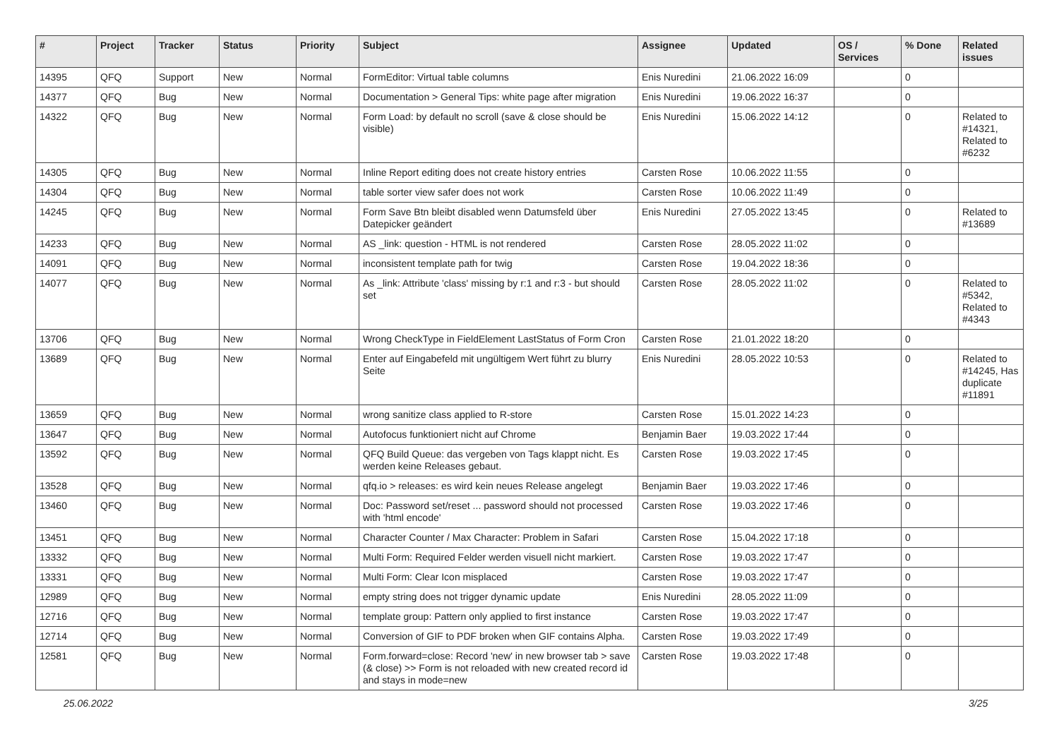| # | Project | Tracker | Status | Priority | Subject | Assignee | Updated | OS / Services | % Done | Related issues |
| --- | --- | --- | --- | --- | --- | --- | --- | --- | --- | --- |
| 14395 | QFQ | Support | New | Normal | FormEditor: Virtual table columns | Enis Nuredini | 21.06.2022 16:09 | | 0 | |
| 14377 | QFQ | Bug | New | Normal | Documentation > General Tips: white page after migration | Enis Nuredini | 19.06.2022 16:37 | | 0 | |
| 14322 | QFQ | Bug | New | Normal | Form Load: by default no scroll (save & close should be visible) | Enis Nuredini | 15.06.2022 14:12 | | 0 | Related to #14321, Related to #6232 |
| 14305 | QFQ | Bug | New | Normal | Inline Report editing does not create history entries | Carsten Rose | 10.06.2022 11:55 | | 0 | |
| 14304 | QFQ | Bug | New | Normal | table sorter view safer does not work | Carsten Rose | 10.06.2022 11:49 | | 0 | |
| 14245 | QFQ | Bug | New | Normal | Form Save Btn bleibt disabled wenn Datumsfeld über Datepicker geändert | Enis Nuredini | 27.05.2022 13:45 | | 0 | Related to #13689 |
| 14233 | QFQ | Bug | New | Normal | AS _link: question - HTML is not rendered | Carsten Rose | 28.05.2022 11:02 | | 0 | |
| 14091 | QFQ | Bug | New | Normal | inconsistent template path for twig | Carsten Rose | 19.04.2022 18:36 | | 0 | |
| 14077 | QFQ | Bug | New | Normal | As _link: Attribute 'class' missing by r:1 and r:3 - but should set | Carsten Rose | 28.05.2022 11:02 | | 0 | Related to #5342, Related to #4343 |
| 13706 | QFQ | Bug | New | Normal | Wrong CheckType in FieldElement LastStatus of Form Cron | Carsten Rose | 21.01.2022 18:20 | | 0 | |
| 13689 | QFQ | Bug | New | Normal | Enter auf Eingabefeld mit ungültigem Wert führt zu blurry Seite | Enis Nuredini | 28.05.2022 10:53 | | 0 | Related to #14245, Has duplicate #11891 |
| 13659 | QFQ | Bug | New | Normal | wrong sanitize class applied to R-store | Carsten Rose | 15.01.2022 14:23 | | 0 | |
| 13647 | QFQ | Bug | New | Normal | Autofocus funktioniert nicht auf Chrome | Benjamin Baer | 19.03.2022 17:44 | | 0 | |
| 13592 | QFQ | Bug | New | Normal | QFQ Build Queue: das vergeben von Tags klappt nicht. Es werden keine Releases gebaut. | Carsten Rose | 19.03.2022 17:45 | | 0 | |
| 13528 | QFQ | Bug | New | Normal | qfq.io > releases: es wird kein neues Release angelegt | Benjamin Baer | 19.03.2022 17:46 | | 0 | |
| 13460 | QFQ | Bug | New | Normal | Doc: Password set/reset ... password should not processed with 'html encode' | Carsten Rose | 19.03.2022 17:46 | | 0 | |
| 13451 | QFQ | Bug | New | Normal | Character Counter / Max Character: Problem in Safari | Carsten Rose | 15.04.2022 17:18 | | 0 | |
| 13332 | QFQ | Bug | New | Normal | Multi Form: Required Felder werden visuell nicht markiert. | Carsten Rose | 19.03.2022 17:47 | | 0 | |
| 13331 | QFQ | Bug | New | Normal | Multi Form: Clear Icon misplaced | Carsten Rose | 19.03.2022 17:47 | | 0 | |
| 12989 | QFQ | Bug | New | Normal | empty string does not trigger dynamic update | Enis Nuredini | 28.05.2022 11:09 | | 0 | |
| 12716 | QFQ | Bug | New | Normal | template group: Pattern only applied to first instance | Carsten Rose | 19.03.2022 17:47 | | 0 | |
| 12714 | QFQ | Bug | New | Normal | Conversion of GIF to PDF broken when GIF contains Alpha. | Carsten Rose | 19.03.2022 17:49 | | 0 | |
| 12581 | QFQ | Bug | New | Normal | Form.forward=close: Record 'new' in new browser tab > save (& close) >> Form is not reloaded with new created record id and stays in mode=new | Carsten Rose | 19.03.2022 17:48 | | 0 | |
25.06.2022 3/25